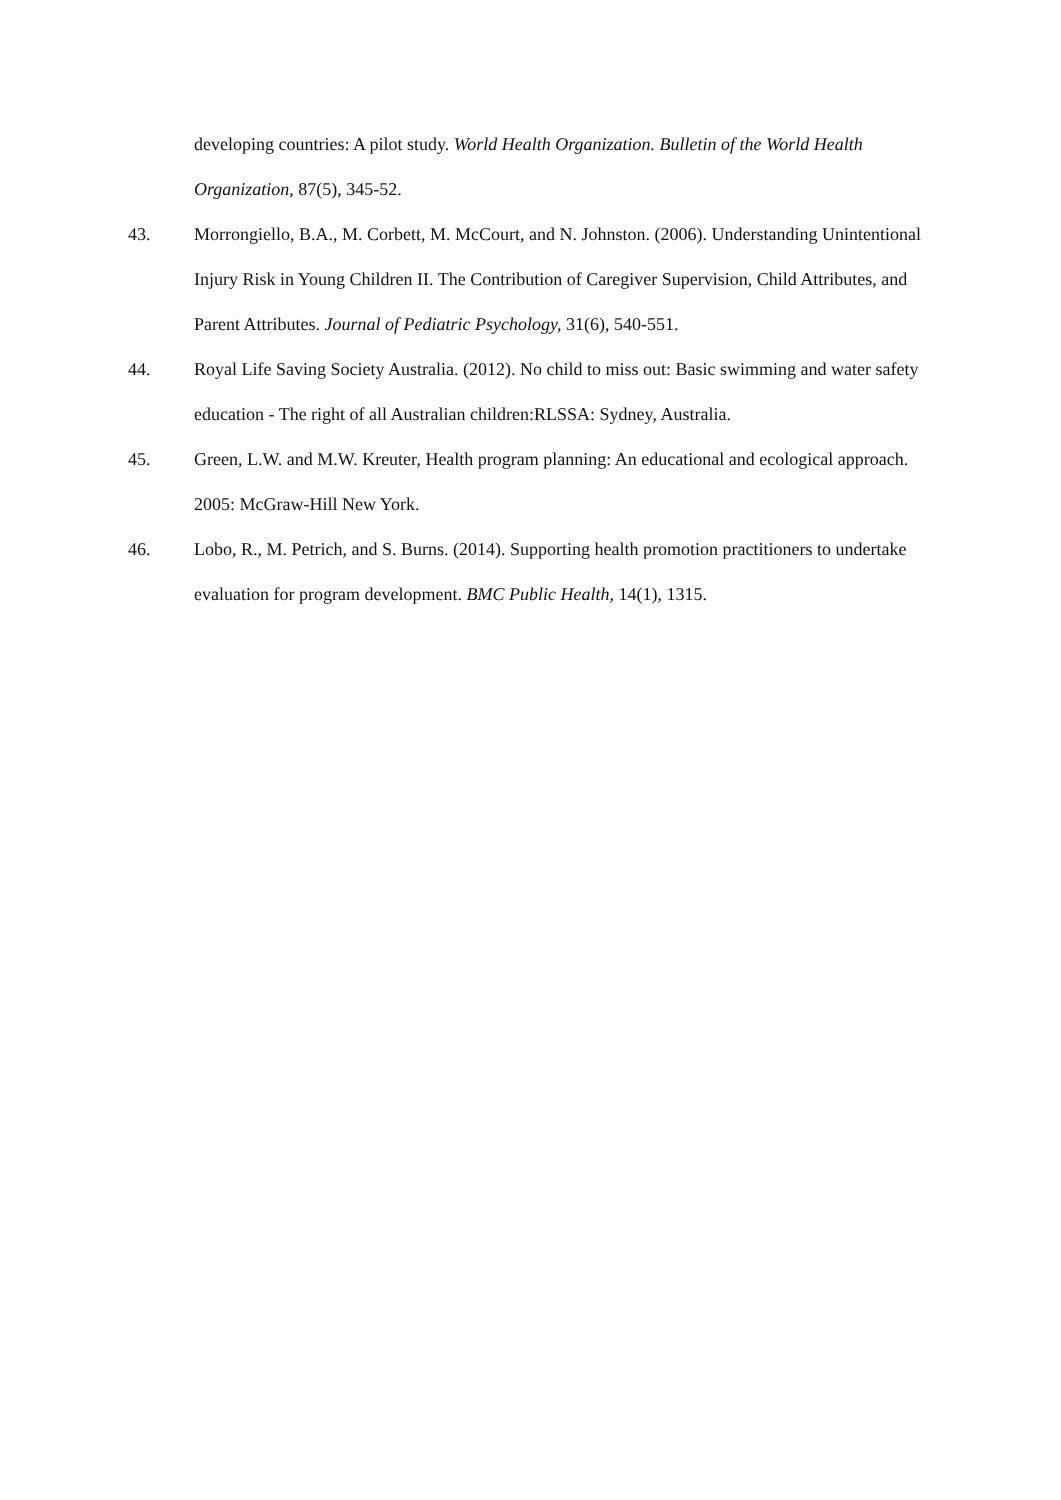developing countries: A pilot study. World Health Organization. Bulletin of the World Health Organization, 87(5), 345-52.
43. Morrongiello, B.A., M. Corbett, M. McCourt, and N. Johnston. (2006). Understanding Unintentional Injury Risk in Young Children II. The Contribution of Caregiver Supervision, Child Attributes, and Parent Attributes. Journal of Pediatric Psychology, 31(6), 540-551.
44. Royal Life Saving Society Australia. (2012). No child to miss out: Basic swimming and water safety education - The right of all Australian children:RLSSA: Sydney, Australia.
45. Green, L.W. and M.W. Kreuter, Health program planning: An educational and ecological approach. 2005: McGraw-Hill New York.
46. Lobo, R., M. Petrich, and S. Burns. (2014). Supporting health promotion practitioners to undertake evaluation for program development. BMC Public Health, 14(1), 1315.